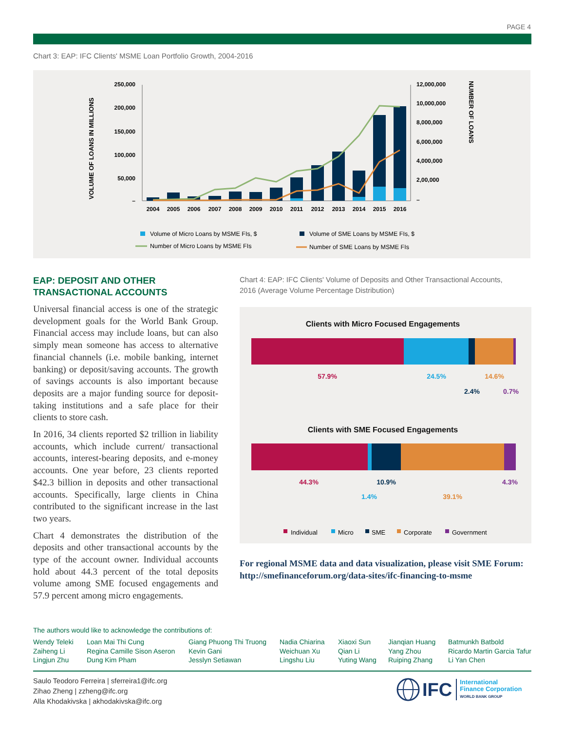PAGE 4
Chart 3: EAP: IFC Clients' MSME Loan Portfolio Growth, 2004-2016
VOLUME OF LOANS IN MILLIONS
NUMBER OF LOANS
250,000
200,000
150,000
100,000
50,000
–
12,000,000
10,000,000
8,000,000
6,000,000
4,000,000
2,00,000
–
2004
2005
2006
2007
2008
2009
2010
2011
2012
2013
2014
2015
2016
Volume of Micro Loans by MSME FIs, $
Volume of SME Loans by MSME FIs, $
Number of Micro Loans by MSME FIs
Number of SME Loans by MSME FIs
EAP: DEPOSIT AND OTHER
TRANSACTIONAL ACCOUNTS
Universal financial access is one of the strategic development goals for the World Bank Group. Financial access may include loans, but can also simply mean someone has access to alternative financial channels (i.e. mobile banking, internet banking) or deposit/saving accounts. The growth of savings accounts is also important because deposits are a major funding source for deposit-taking institutions and a safe place for their clients to store cash.
In 2016, 34 clients reported $2 trillion in liability accounts, which include current/ transactional accounts, interest-bearing deposits, and e-money accounts. One year before, 23 clients reported $42.3 billion in deposits and other transactional accounts. Specifically, large clients in China contributed to the significant increase in the last two years.
Chart 4 demonstrates the distribution of the deposits and other transactional accounts by the type of the account owner. Individual accounts hold about 44.3 percent of the total deposits volume among SME focused engagements and 57.9 percent among micro engagements.
Chart 4: EAP: IFC Clients' Volume of Deposits and Other Transactional Accounts, 2016 (Average Volume Percentage Distribution)
Clients with Micro Focused Engagements
57.9%
24.5%
14.6%
2.4%
0.7%
Clients with SME Focused Engagements
44.3%
10.9%
4.3%
1.4%
39.1%
Individual
Micro
SME
Corporate
Government
For regional MSME data and data visualization, please visit SME Forum:
http://smefinanceforum.org/data-sites/ifc-financing-to-msme
The authors would like to acknowledge the contributions of:
Wendy Teleki
Zaiheng Li
Lingjun Zhu
Loan Mai Thi Cung
Regina Camille Sison Aseron
Dung Kim Pham
Giang Phuong Thi Truong
Kevin Gani
Jesslyn Setiawan
Nadia Chiarina
Weichuan Xu
Lingshu Liu
Xiaoxi Sun
Qian Li
Yuting Wang
Jianqian Huang
Yang Zhou
Ruiping Zhang
Batmunkh Batbold
Ricardo Martin Garcia Tafur
Li Yan Chen
Saulo Teodoro Ferreira | sferreira1@ifc.org
Zihao Zheng | zzheng@ifc.org
Alla Khodakivska | akhodakivska@ifc.org
IFC
International
Finance Corporation
WORLD BANK GROUP